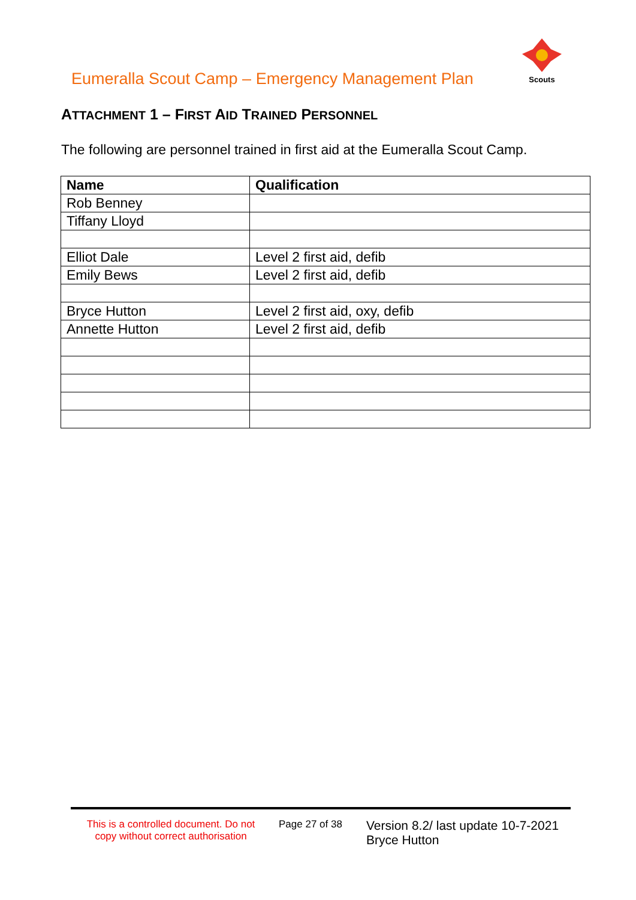Eumeralla Scout Camp – Emergency Management Plan
Scouts
ATTACHMENT 1 – FIRST AID TRAINED PERSONNEL
The following are personnel trained in first aid at the Eumeralla Scout Camp.
| Name | Qualification |
| --- | --- |
| Rob Benney | |
| Tiffany Lloyd | |
| Elliot Dale | Level 2 first aid, defib |
| Emily Bews | Level 2 first aid, defib |
| Bryce Hutton | Level 2 first aid, oxy, defib |
| Annette Hutton | Level 2 first aid, defib |
This is a controlled document. Do not copy without correct authorisation
Page 27 of 38
Version 8.2/ last update 10-7-2021
Bryce Hutton